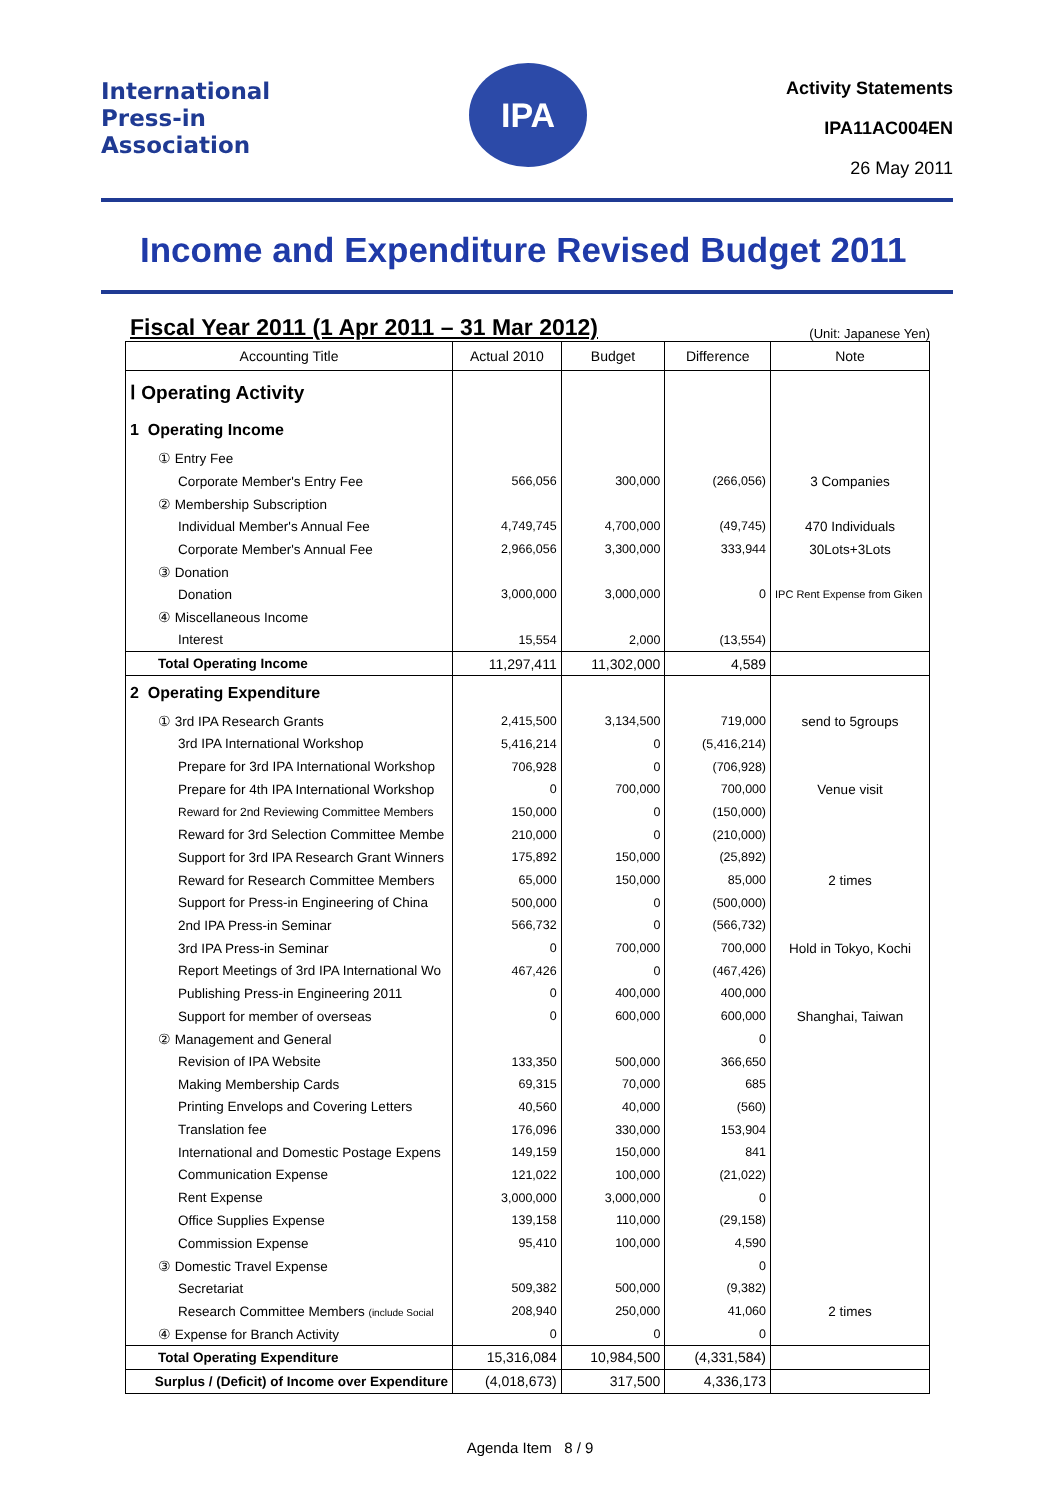International
Press-in
Association
IPA
Activity Statements
IPA11AC004EN
26 May 2011
Income and Expenditure Revised Budget 2011
Fiscal Year 2011 (1 Apr 2011 – 31 Mar 2012) (Unit: Japanese Yen)
| Accounting Title | Actual 2010 | Budget | Difference | Note |
| --- | --- | --- | --- | --- |
| Ⅰ Operating Activity | | | | |
| 1 Operating Income | | | | |
| ① Entry Fee | | | | |
| Corporate Member's Entry Fee | 566,056 | 300,000 | (266,056) | 3 Companies |
| ② Membership Subscription | | | | |
| Individual Member's Annual Fee | 4,749,745 | 4,700,000 | (49,745) | 470 Individuals |
| Corporate Member's Annual Fee | 2,966,056 | 3,300,000 | 333,944 | 30Lots+3Lots |
| ③ Donation | | | | |
| Donation | 3,000,000 | 3,000,000 | 0 | IPC Rent Expense from Giken |
| ④ Miscellaneous Income | | | | |
| Interest | 15,554 | 2,000 | (13,554) | |
| Total Operating Income | 11,297,411 | 11,302,000 | 4,589 | |
| 2 Operating Expenditure | | | | |
| ① 3rd IPA Research Grants | 2,415,500 | 3,134,500 | 719,000 | send to 5groups |
| 3rd IPA International Workshop | 5,416,214 | 0 | (5,416,214) | |
| Prepare for 3rd IPA International Workshop | 706,928 | 0 | (706,928) | |
| Prepare for 4th IPA International Workshop | 0 | 700,000 | 700,000 | Venue visit |
| Reward for 2nd Reviewing Committee Members | 150,000 | 0 | (150,000) | |
| Reward for 3rd Selection Committee Membe | 210,000 | 0 | (210,000) | |
| Support for 3rd IPA Research Grant Winners | 175,892 | 150,000 | (25,892) | |
| Reward for Research Committee Members | 65,000 | 150,000 | 85,000 | 2 times |
| Support for Press-in Engineering of China | 500,000 | 0 | (500,000) | |
| 2nd IPA Press-in Seminar | 566,732 | 0 | (566,732) | |
| 3rd IPA Press-in Seminar | 0 | 700,000 | 700,000 | Hold in Tokyo, Kochi |
| Report Meetings of 3rd IPA International Wo | 467,426 | 0 | (467,426) | |
| Publishing Press-in Engineering 2011 | 0 | 400,000 | 400,000 | |
| Support for member of overseas | 0 | 600,000 | 600,000 | Shanghai, Taiwan |
| ② Management and General | | | 0 | |
| Revision of IPA Website | 133,350 | 500,000 | 366,650 | |
| Making Membership Cards | 69,315 | 70,000 | 685 | |
| Printing Envelops and Covering Letters | 40,560 | 40,000 | (560) | |
| Translation fee | 176,096 | 330,000 | 153,904 | |
| International and Domestic Postage Expens | 149,159 | 150,000 | 841 | |
| Communication Expense | 121,022 | 100,000 | (21,022) | |
| Rent Expense | 3,000,000 | 3,000,000 | 0 | |
| Office Supplies Expense | 139,158 | 110,000 | (29,158) | |
| Commission Expense | 95,410 | 100,000 | 4,590 | |
| ③ Domestic Travel Expense | | | 0 | |
| Secretariat | 509,382 | 500,000 | (9,382) | |
| Research Committee Members (include Social | 208,940 | 250,000 | 41,060 | 2 times |
| ④ Expense for Branch Activity | 0 | 0 | 0 | |
| Total Operating Expenditure | 15,316,084 | 10,984,500 | (4,331,584) | |
| Surplus / (Deficit) of Income over Expenditure | (4,018,673) | 317,500 | 4,336,173 | |
Agenda Item 8 / 9